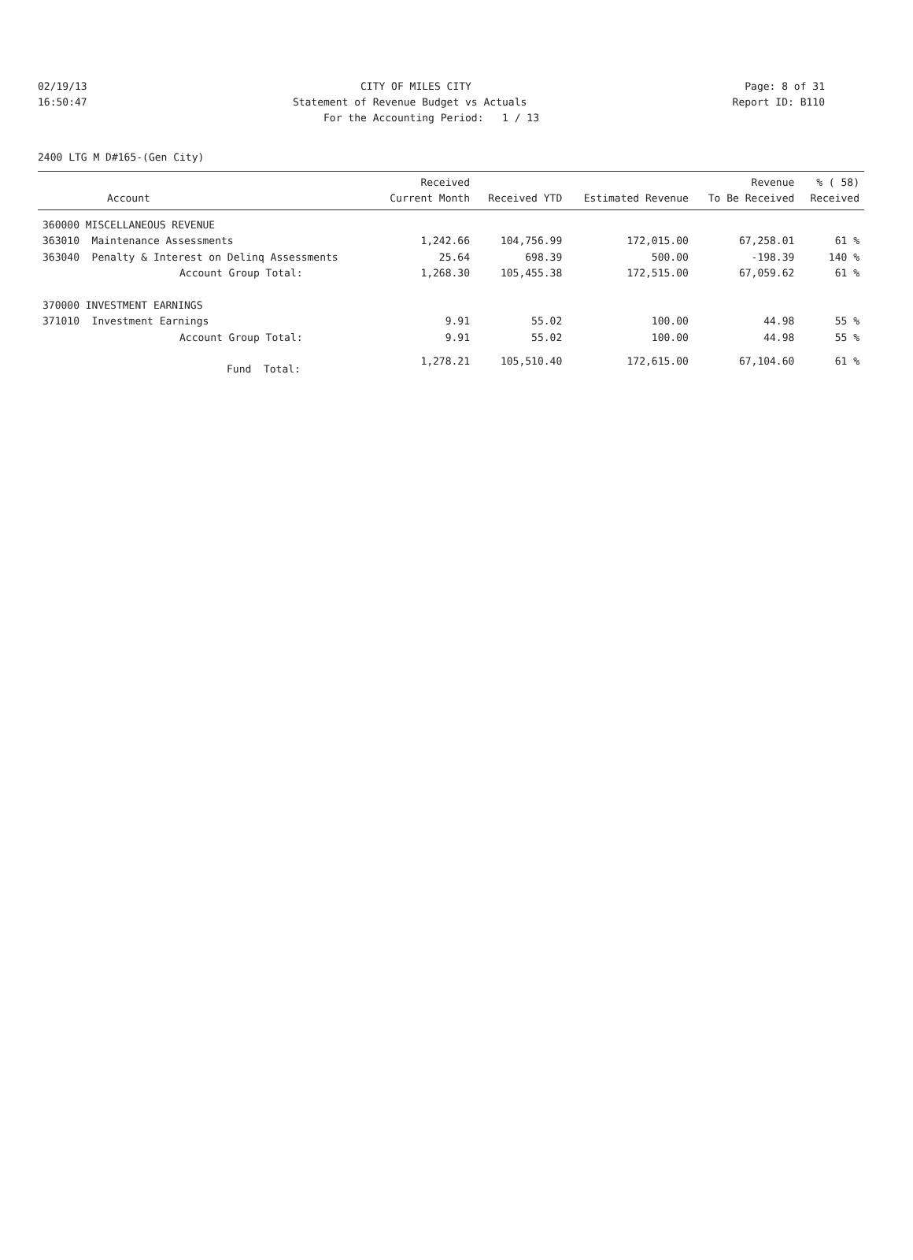02/19/13 CITY OF MILES CITY Page: 8 of 31
16:50:47 Statement of Revenue Budget vs Actuals Report ID: B110
For the Accounting Period: 1 / 13
2400 LTG M D#165-(Gen City)
| Account | Received Current Month | Received YTD | Estimated Revenue | Revenue To Be Received | % ( 58) Received |
| --- | --- | --- | --- | --- | --- |
| 360000 MISCELLANEOUS REVENUE | | | | | |
| 363010 Maintenance Assessments | 1,242.66 | 104,756.99 | 172,015.00 | 67,258.01 | 61 % |
| 363040 Penalty & Interest on Delinq Assessments | 25.64 | 698.39 | 500.00 | -198.39 | 140 % |
| Account Group Total: | 1,268.30 | 105,455.38 | 172,515.00 | 67,059.62 | 61 % |
| 370000 INVESTMENT EARNINGS | | | | | |
| 371010 Investment Earnings | 9.91 | 55.02 | 100.00 | 44.98 | 55 % |
| Account Group Total: | 9.91 | 55.02 | 100.00 | 44.98 | 55 % |
| Fund Total: | 1,278.21 | 105,510.40 | 172,615.00 | 67,104.60 | 61 % |